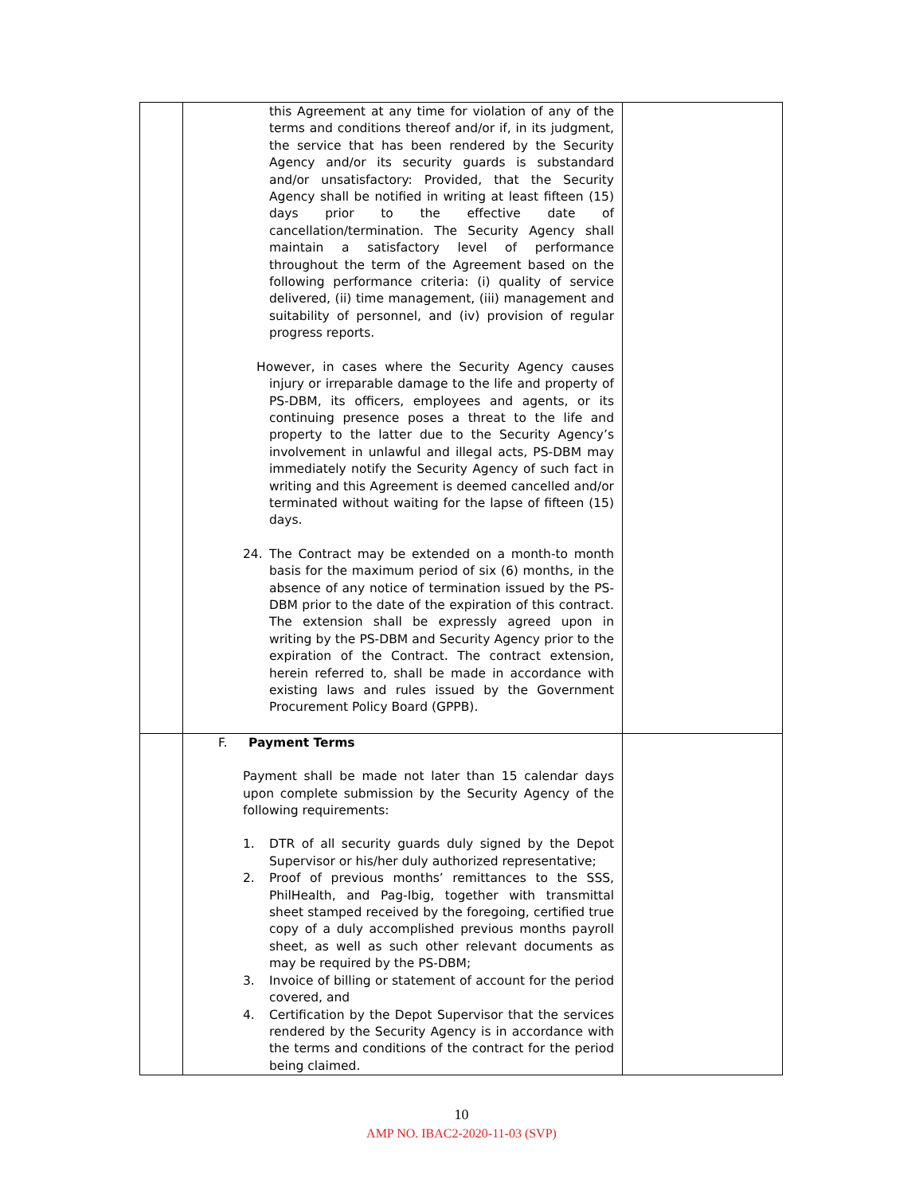| | this Agreement at any time for violation of any of the terms and conditions thereof and/or if, in its judgment, the service that has been rendered by the Security Agency and/or its security guards is substandard and/or unsatisfactory: Provided, that the Security Agency shall be notified in writing at least fifteen (15) days prior to the effective date of cancellation/termination. The Security Agency shall maintain a satisfactory level of performance throughout the term of the Agreement based on the following performance criteria: (i) quality of service delivered, (ii) time management, (iii) management and suitability of personnel, and (iv) provision of regular progress reports. However, in cases where the Security Agency causes injury or irreparable damage to the life and property of PS-DBM, its officers, employees and agents, or its continuing presence poses a threat to the life and property to the latter due to the Security Agency’s involvement in unlawful and illegal acts, PS-DBM may immediately notify the Security Agency of such fact in writing and this Agreement is deemed cancelled and/or terminated without waiting for the lapse of fifteen (15) days. 24. The Contract may be extended on a month-to month basis for the maximum period of six (6) months, in the absence of any notice of termination issued by the PS-DBM prior to the date of the expiration of this contract. The extension shall be expressly agreed upon in writing by the PS-DBM and Security Agency prior to the expiration of the Contract. The contract extension, herein referred to, shall be made in accordance with existing laws and rules issued by the Government Procurement Policy Board (GPPB). | |
| | F. Payment Terms Payment shall be made not later than 15 calendar days upon complete submission by the Security Agency of the following requirements: 1. DTR of all security guards duly signed by the Depot Supervisor or his/her duly authorized representative; 2. Proof of previous months’ remittances to the SSS, PhilHealth, and Pag-Ibig, together with transmittal sheet stamped received by the foregoing, certified true copy of a duly accomplished previous months payroll sheet, as well as such other relevant documents as may be required by the PS-DBM; 3. Invoice of billing or statement of account for the period covered, and 4. Certification by the Depot Supervisor that the services rendered by the Security Agency is in accordance with the terms and conditions of the contract for the period being claimed. | |
10
AMP NO. IBAC2-2020-11-03 (SVP)